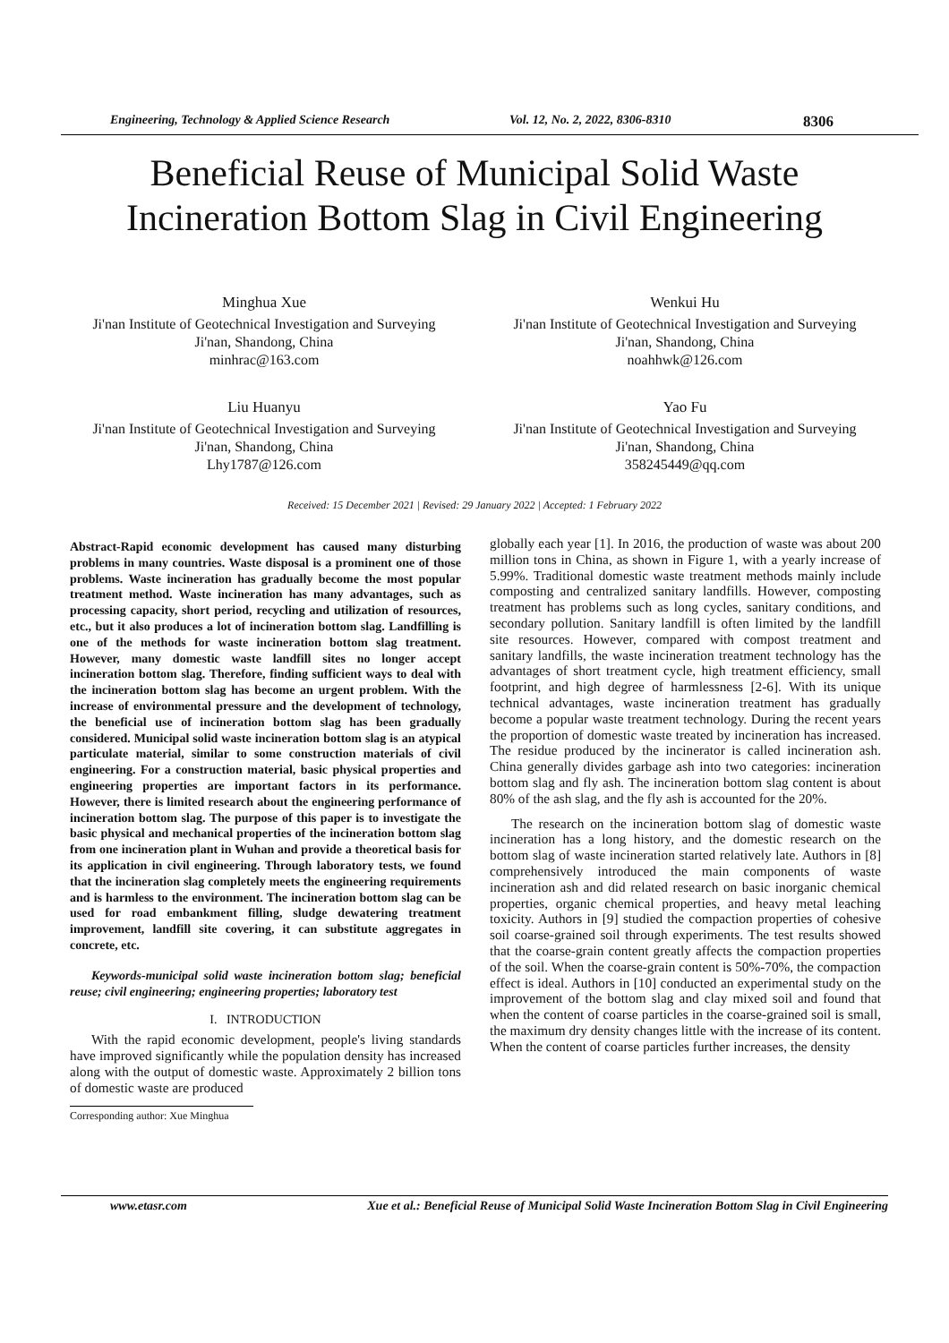Engineering, Technology & Applied Science Research Vol. 12, No. 2, 2022, 8306-8310 8306
Beneficial Reuse of Municipal Solid Waste
Incineration Bottom Slag in Civil Engineering
Minghua Xue
Ji'nan Institute of Geotechnical Investigation and Surveying
Ji'nan, Shandong, China
minhrac@163.com
Wenkui Hu
Ji'nan Institute of Geotechnical Investigation and Surveying
Ji'nan, Shandong, China
noahhwk@126.com
Liu Huanyu
Ji'nan Institute of Geotechnical Investigation and Surveying
Ji'nan, Shandong, China
Lhy1787@126.com
Yao Fu
Ji'nan Institute of Geotechnical Investigation and Surveying
Ji'nan, Shandong, China
358245449@qq.com
Received: 15 December 2021 | Revised: 29 January 2022 | Accepted: 1 February 2022
Abstract-Rapid economic development has caused many disturbing problems in many countries. Waste disposal is a prominent one of those problems. Waste incineration has gradually become the most popular treatment method. Waste incineration has many advantages, such as processing capacity, short period, recycling and utilization of resources, etc., but it also produces a lot of incineration bottom slag. Landfilling is one of the methods for waste incineration bottom slag treatment. However, many domestic waste landfill sites no longer accept incineration bottom slag. Therefore, finding sufficient ways to deal with the incineration bottom slag has become an urgent problem. With the increase of environmental pressure and the development of technology, the beneficial use of incineration bottom slag has been gradually considered. Municipal solid waste incineration bottom slag is an atypical particulate material, similar to some construction materials of civil engineering. For a construction material, basic physical properties and engineering properties are important factors in its performance. However, there is limited research about the engineering performance of incineration bottom slag. The purpose of this paper is to investigate the basic physical and mechanical properties of the incineration bottom slag from one incineration plant in Wuhan and provide a theoretical basis for its application in civil engineering. Through laboratory tests, we found that the incineration slag completely meets the engineering requirements and is harmless to the environment. The incineration bottom slag can be used for road embankment filling, sludge dewatering treatment improvement, landfill site covering, it can substitute aggregates in concrete, etc.
Keywords-municipal solid waste incineration bottom slag; beneficial reuse; civil engineering; engineering properties; laboratory test
I. INTRODUCTION
With the rapid economic development, people's living standards have improved significantly while the population density has increased along with the output of domestic waste. Approximately 2 billion tons of domestic waste are produced
Corresponding author: Xue Minghua
globally each year [1]. In 2016, the production of waste was about 200 million tons in China, as shown in Figure 1, with a yearly increase of 5.99%. Traditional domestic waste treatment methods mainly include composting and centralized sanitary landfills. However, composting treatment has problems such as long cycles, sanitary conditions, and secondary pollution. Sanitary landfill is often limited by the landfill site resources. However, compared with compost treatment and sanitary landfills, the waste incineration treatment technology has the advantages of short treatment cycle, high treatment efficiency, small footprint, and high degree of harmlessness [2-6]. With its unique technical advantages, waste incineration treatment has gradually become a popular waste treatment technology. During the recent years the proportion of domestic waste treated by incineration has increased. The residue produced by the incinerator is called incineration ash. China generally divides garbage ash into two categories: incineration bottom slag and fly ash. The incineration bottom slag content is about 80% of the ash slag, and the fly ash is accounted for the 20%.
The research on the incineration bottom slag of domestic waste incineration has a long history, and the domestic research on the bottom slag of waste incineration started relatively late. Authors in [8] comprehensively introduced the main components of waste incineration ash and did related research on basic inorganic chemical properties, organic chemical properties, and heavy metal leaching toxicity. Authors in [9] studied the compaction properties of cohesive soil coarse-grained soil through experiments. The test results showed that the coarse-grain content greatly affects the compaction properties of the soil. When the coarse-grain content is 50%-70%, the compaction effect is ideal. Authors in [10] conducted an experimental study on the improvement of the bottom slag and clay mixed soil and found that when the content of coarse particles in the coarse-grained soil is small, the maximum dry density changes little with the increase of its content. When the content of coarse particles further increases, the density
www.etasr.com Xue et al.: Beneficial Reuse of Municipal Solid Waste Incineration Bottom Slag in Civil Engineering